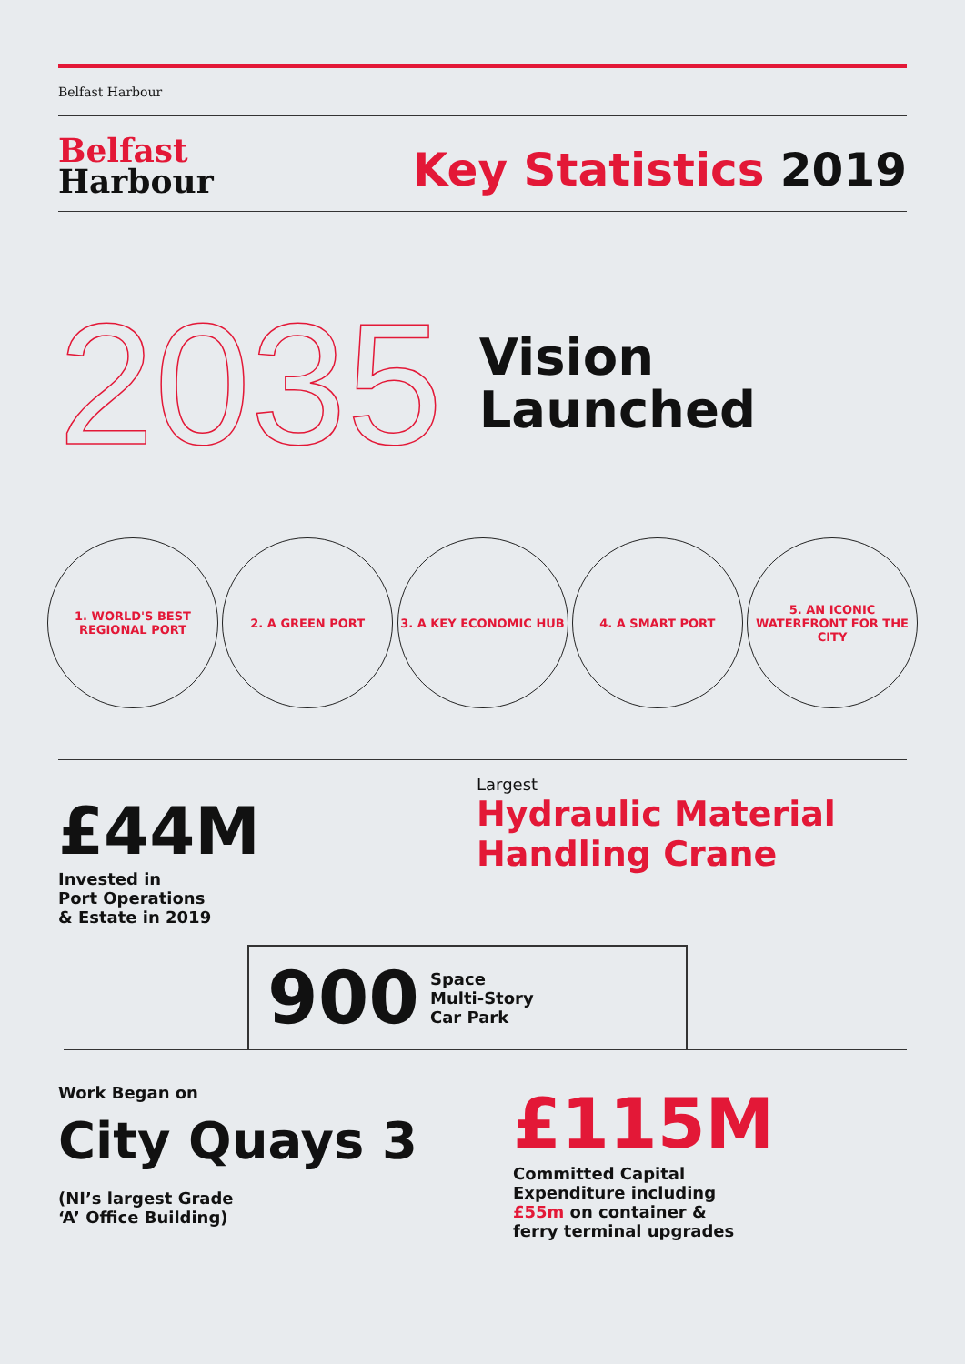Belfast Harbour
Belfast
Harbour
Key Statistics 2019
2035
Vision
Launched
1. WORLD'S BEST REGIONAL PORT
2. A GREEN PORT 3. A KEY ECONOMIC HUB 4. A SMART PORT 5. AN ICONIC WATERFRONT FOR THE CITY
£44M
Invested in
Port Operations
& Estate in 2019
Largest
Hydraulic Material
Handling Crane
900 Space
Multi-Story
Car Park
Work Began on
City Quays 3
(NI’s largest Grade
‘A’ Office Building)
£115M
Committed Capital
Expenditure including
£55m on container &
ferry terminal upgrades